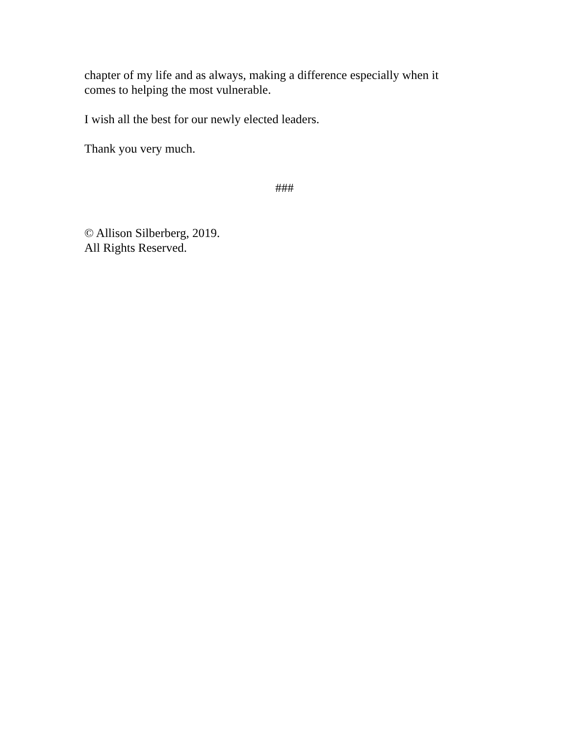chapter of my life and as always, making a difference especially when it
comes to helping the most vulnerable.
I wish all the best for our newly elected leaders.
Thank you very much.
###
© Allison Silberberg, 2019.
All Rights Reserved.